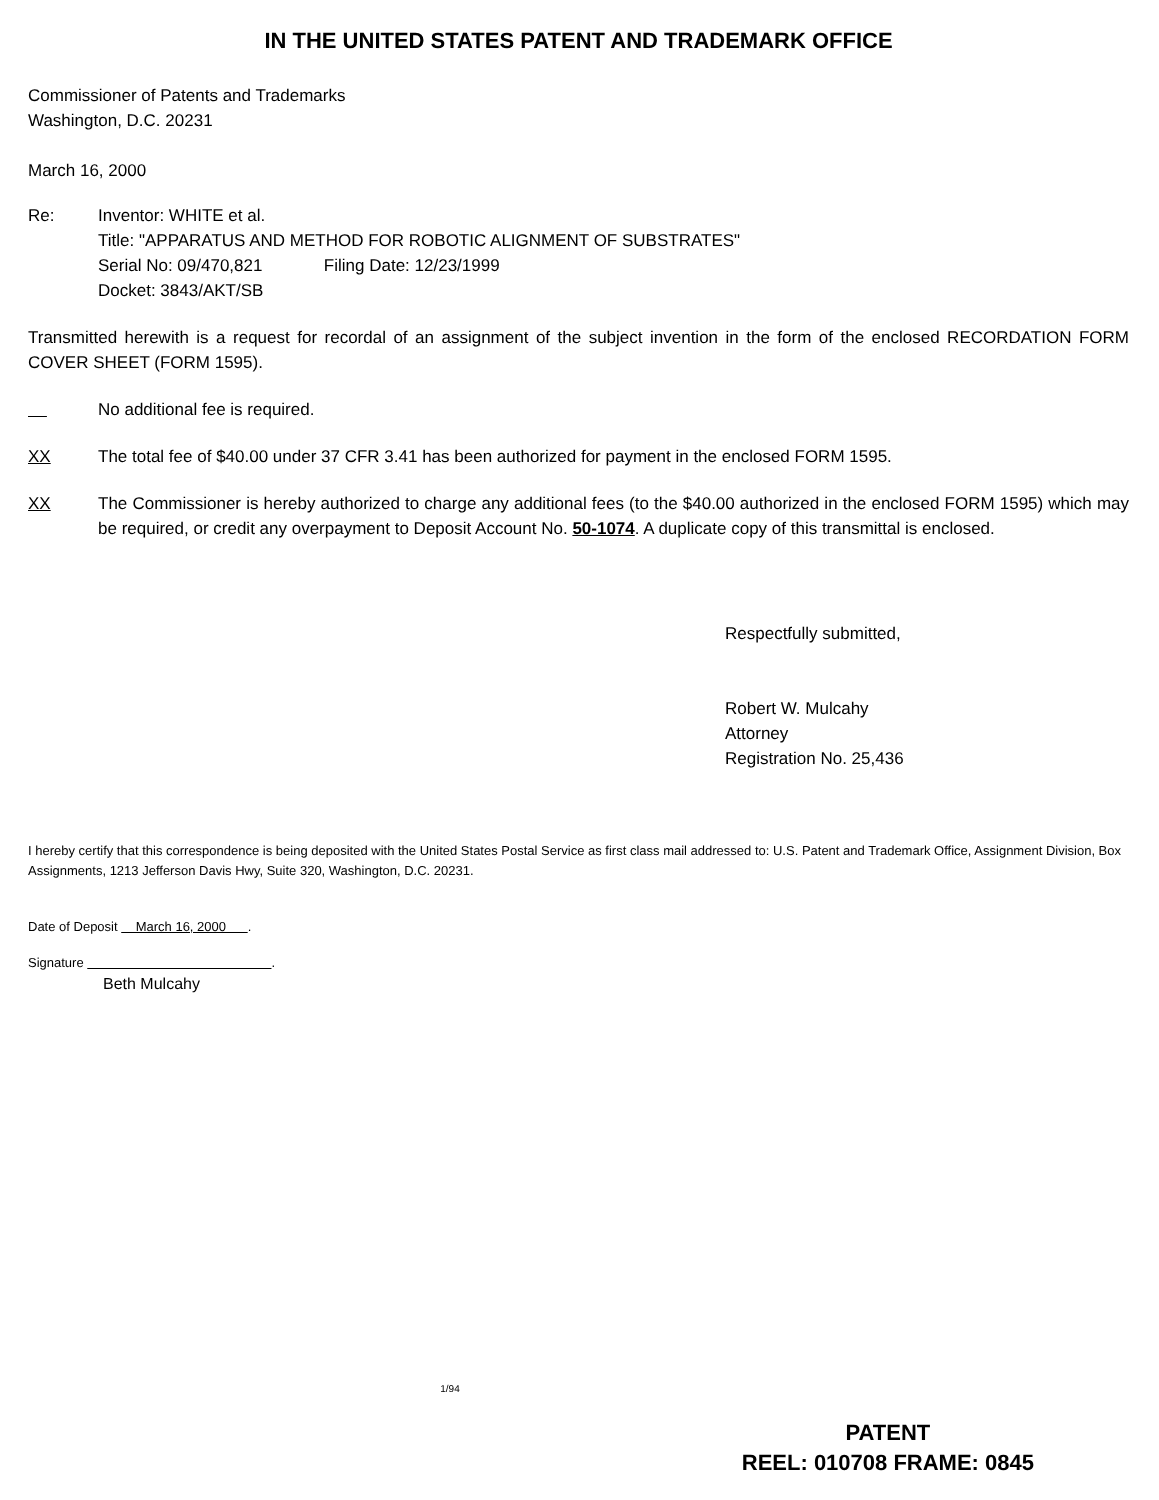IN THE UNITED STATES PATENT AND TRADEMARK OFFICE
Commissioner of Patents and Trademarks
Washington, D.C. 20231
March 16, 2000
Re: Inventor: WHITE et al.
Title: "APPARATUS AND METHOD FOR ROBOTIC ALIGNMENT OF SUBSTRATES"
Serial No: 09/470,821 Filing Date: 12/23/1999
Docket: 3843/AKT/SB
Transmitted herewith is a request for recordal of an assignment of the subject invention in the form of the enclosed RECORDATION FORM COVER SHEET (FORM 1595).
No additional fee is required.
XX The total fee of $40.00 under 37 CFR 3.41 has been authorized for payment in the enclosed FORM 1595.
XX The Commissioner is hereby authorized to charge any additional fees (to the $40.00 authorized in the enclosed FORM 1595) which may be required, or credit any overpayment to Deposit Account No. 50-1074. A duplicate copy of this transmittal is enclosed.
Respectfully submitted,
Robert W. Mulcahy
Attorney
Registration No. 25,436
I hereby certify that this correspondence is being deposited with the United States Postal Service as first class mail addressed to: U.S. Patent and Trademark Office, Assignment Division, Box Assignments, 1213 Jefferson Davis Hwy, Suite 320, Washington, D.C. 20231.
Date of Deposit March 16, 2000 .
Signature .
Beth Mulcahy
1/94
PATENT
REEL: 010708 FRAME: 0845